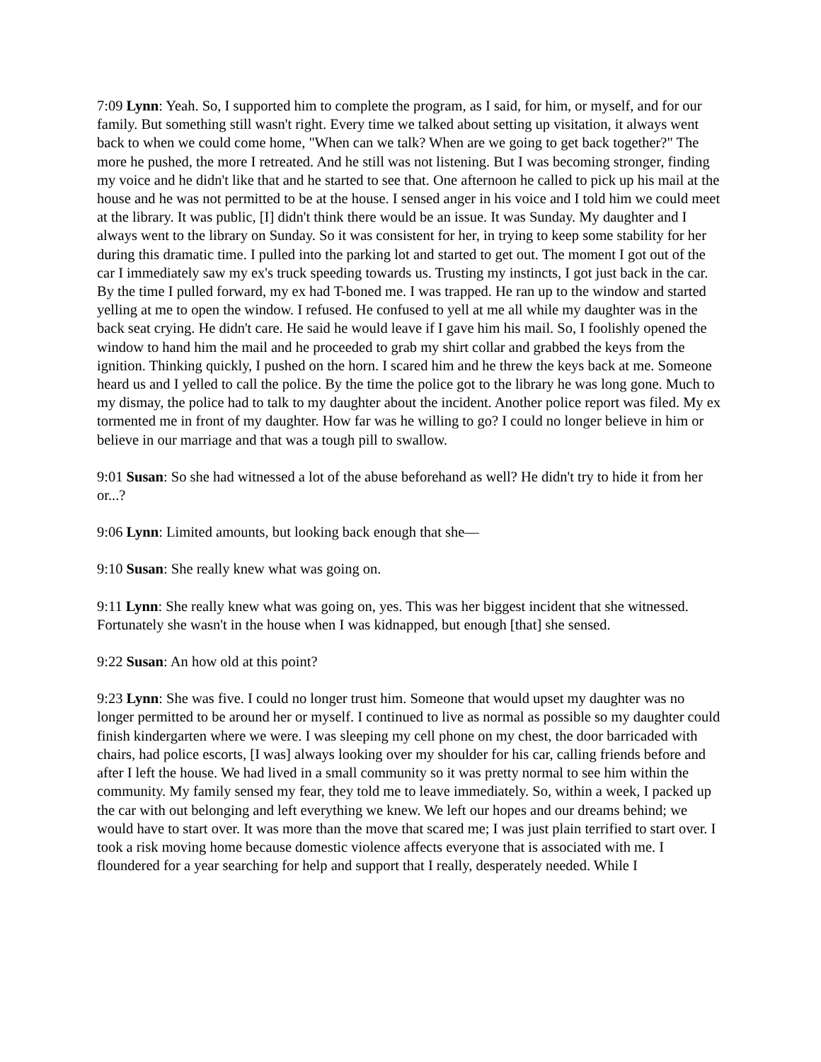7:09 Lynn: Yeah. So, I supported him to complete the program, as I said, for him, or myself, and for our family. But something still wasn't right. Every time we talked about setting up visitation, it always went back to when we could come home, "When can we talk? When are we going to get back together?" The more he pushed, the more I retreated. And he still was not listening. But I was becoming stronger, finding my voice and he didn't like that and he started to see that. One afternoon he called to pick up his mail at the house and he was not permitted to be at the house. I sensed anger in his voice and I told him we could meet at the library. It was public, [I] didn't think there would be an issue. It was Sunday. My daughter and I always went to the library on Sunday. So it was consistent for her, in trying to keep some stability for her during this dramatic time. I pulled into the parking lot and started to get out. The moment I got out of the car I immediately saw my ex's truck speeding towards us. Trusting my instincts, I got just back in the car. By the time I pulled forward, my ex had T-boned me. I was trapped. He ran up to the window and started yelling at me to open the window. I refused. He confused to yell at me all while my daughter was in the back seat crying. He didn't care. He said he would leave if I gave him his mail. So, I foolishly opened the window to hand him the mail and he proceeded to grab my shirt collar and grabbed the keys from the ignition. Thinking quickly, I pushed on the horn. I scared him and he threw the keys back at me. Someone heard us and I yelled to call the police. By the time the police got to the library he was long gone. Much to my dismay, the police had to talk to my daughter about the incident. Another police report was filed. My ex tormented me in front of my daughter. How far was he willing to go? I could no longer believe in him or believe in our marriage and that was a tough pill to swallow.
9:01 Susan: So she had witnessed a lot of the abuse beforehand as well? He didn't try to hide it from her or...?
9:06 Lynn: Limited amounts, but looking back enough that she—
9:10 Susan: She really knew what was going on.
9:11 Lynn: She really knew what was going on, yes. This was her biggest incident that she witnessed. Fortunately she wasn't in the house when I was kidnapped, but enough [that] she sensed.
9:22 Susan: An how old at this point?
9:23 Lynn: She was five. I could no longer trust him. Someone that would upset my daughter was no longer permitted to be around her or myself. I continued to live as normal as possible so my daughter could finish kindergarten where we were. I was sleeping my cell phone on my chest, the door barricaded with chairs, had police escorts, [I was] always looking over my shoulder for his car, calling friends before and after I left the house. We had lived in a small community so it was pretty normal to see him within the community. My family sensed my fear, they told me to leave immediately. So, within a week, I packed up the car with out belonging and left everything we knew. We left our hopes and our dreams behind; we would have to start over. It was more than the move that scared me; I was just plain terrified to start over. I took a risk moving home because domestic violence affects everyone that is associated with me. I floundered for a year searching for help and support that I really, desperately needed. While I